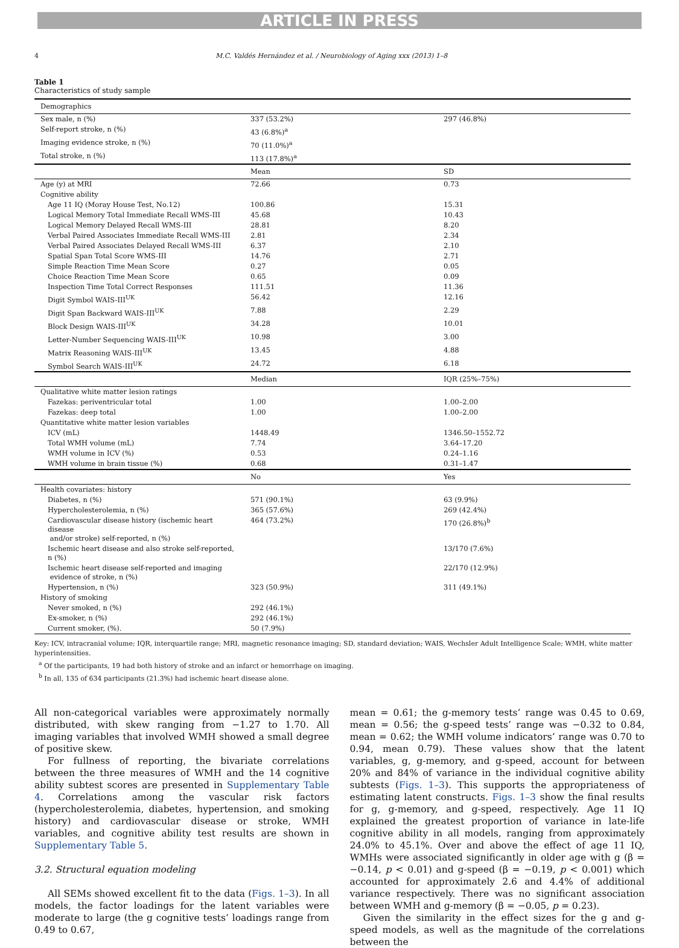ARTICLE IN PRESS
4 M.C. Valdés Hernández et al. / Neurobiology of Aging xxx (2013) 1–8
Table 1
Characteristics of study sample
| Demographics | | |
| --- | --- | --- |
| Sex male, n (%) | 337 (53.2%) | 297 (46.8%) |
| Self-report stroke, n (%) | 43 (6.8%)<sup>a</sup> | |
| Imaging evidence stroke, n (%) | 70 (11.0%)<sup>a</sup> | |
| Total stroke, n (%) | 113 (17.8%)<sup>a</sup> | |
| | Mean | SD |
| Age (y) at MRI | 72.66 | 0.73 |
| Cognitive ability | | |
| Age 11 IQ (Moray House Test, No.12) | 100.86 | 15.31 |
| Logical Memory Total Immediate Recall WMS-III | 45.68 | 10.43 |
| Logical Memory Delayed Recall WMS-III | 28.81 | 8.20 |
| Verbal Paired Associates Immediate Recall WMS-III | 2.81 | 2.34 |
| Verbal Paired Associates Delayed Recall WMS-III | 6.37 | 2.10 |
| Spatial Span Total Score WMS-III | 14.76 | 2.71 |
| Simple Reaction Time Mean Score | 0.27 | 0.05 |
| Choice Reaction Time Mean Score | 0.65 | 0.09 |
| Inspection Time Total Correct Responses | 111.51 | 11.36 |
| Digit Symbol WAIS-III<sup>UK</sup> | 56.42 | 12.16 |
| Digit Span Backward WAIS-III<sup>UK</sup> | 7.88 | 2.29 |
| Block Design WAIS-III<sup>UK</sup> | 34.28 | 10.01 |
| Letter-Number Sequencing WAIS-III<sup>UK</sup> | 10.98 | 3.00 |
| Matrix Reasoning WAIS-III<sup>UK</sup> | 13.45 | 4.88 |
| Symbol Search WAIS-III<sup>UK</sup> | 24.72 | 6.18 |
| | Median | IQR (25%–75%) |
| Qualitative white matter lesion ratings | | |
| Fazekas: periventricular total | 1.00 | 1.00–2.00 |
| Fazekas: deep total | 1.00 | 1.00–2.00 |
| Quantitative white matter lesion variables | | |
| ICV (mL) | 1448.49 | 1346.50–1552.72 |
| Total WMH volume (mL) | 7.74 | 3.64–17.20 |
| WMH volume in ICV (%) | 0.53 | 0.24–1.16 |
| WMH volume in brain tissue (%) | 0.68 | 0.31–1.47 |
| | No | Yes |
| Health covariates: history | | |
| Diabetes, n (%) | 571 (90.1%) | 63 (9.9%) |
| Hypercholesterolemia, n (%) | 365 (57.6%) | 269 (42.4%) |
| Cardiovascular disease history (ischemic heart disease and/or stroke) self-reported, n (%) | 464 (73.2%) | 170 (26.8%)<sup>b</sup> |
| Ischemic heart disease and also stroke self-reported, n (%) | | 13/170 (7.6%) |
| Ischemic heart disease self-reported and imaging evidence of stroke, n (%) | | 22/170 (12.9%) |
| Hypertension, n (%) | 323 (50.9%) | 311 (49.1%) |
| History of smoking | | |
| Never smoked, n (%) | 292 (46.1%) | |
| Ex-smoker, n (%) | 292 (46.1%) | |
| Current smoker, (%). | 50 (7.9%) | |
Key: ICV, intracranial volume; IQR, interquartile range; MRI, magnetic resonance imaging; SD, standard deviation; WAIS, Wechsler Adult Intelligence Scale; WMH, white matter hyperintensities.
<sup>a</sup> Of the participants, 19 had both history of stroke and an infarct or hemorrhage on imaging.
<sup>b</sup> In all, 135 of 634 participants (21.3%) had ischemic heart disease alone.
All non-categorical variables were approximately normally distributed, with skew ranging from −1.27 to 1.70. All imaging variables that involved WMH showed a small degree of positive skew.
For fullness of reporting, the bivariate correlations between the three measures of WMH and the 14 cognitive ability subtest scores are presented in Supplementary Table 4. Correlations among the vascular risk factors (hypercholesterolemia, diabetes, hypertension, and smoking history) and cardiovascular disease or stroke, WMH variables, and cognitive ability test results are shown in Supplementary Table 5.
3.2. Structural equation modeling
All SEMs showed excellent fit to the data (Figs. 1–3). In all models, the factor loadings for the latent variables were moderate to large (the g cognitive tests’ loadings range from 0.49 to 0.67,
mean = 0.61; the g-memory tests’ range was 0.45 to 0.69, mean = 0.56; the g-speed tests’ range was −0.32 to 0.84, mean = 0.62; the WMH volume indicators’ range was 0.70 to 0.94, mean 0.79). These values show that the latent variables, g, g-memory, and g-speed, account for between 20% and 84% of variance in the individual cognitive ability subtests (Figs. 1–3). This supports the appropriateness of estimating latent constructs. Figs. 1–3 show the final results for g, g-memory, and g-speed, respectively. Age 11 IQ explained the greatest proportion of variance in late-life cognitive ability in all models, ranging from approximately 24.0% to 45.1%. Over and above the effect of age 11 IQ, WMHs were associated significantly in older age with g (β = −0.14, p < 0.01) and g-speed (β = −0.19, p < 0.001) which accounted for approximately 2.6 and 4.4% of additional variance respectively. There was no significant association between WMH and g-memory (β = −0.05, p = 0.23).
Given the similarity in the effect sizes for the g and g-speed models, as well as the magnitude of the correlations between the